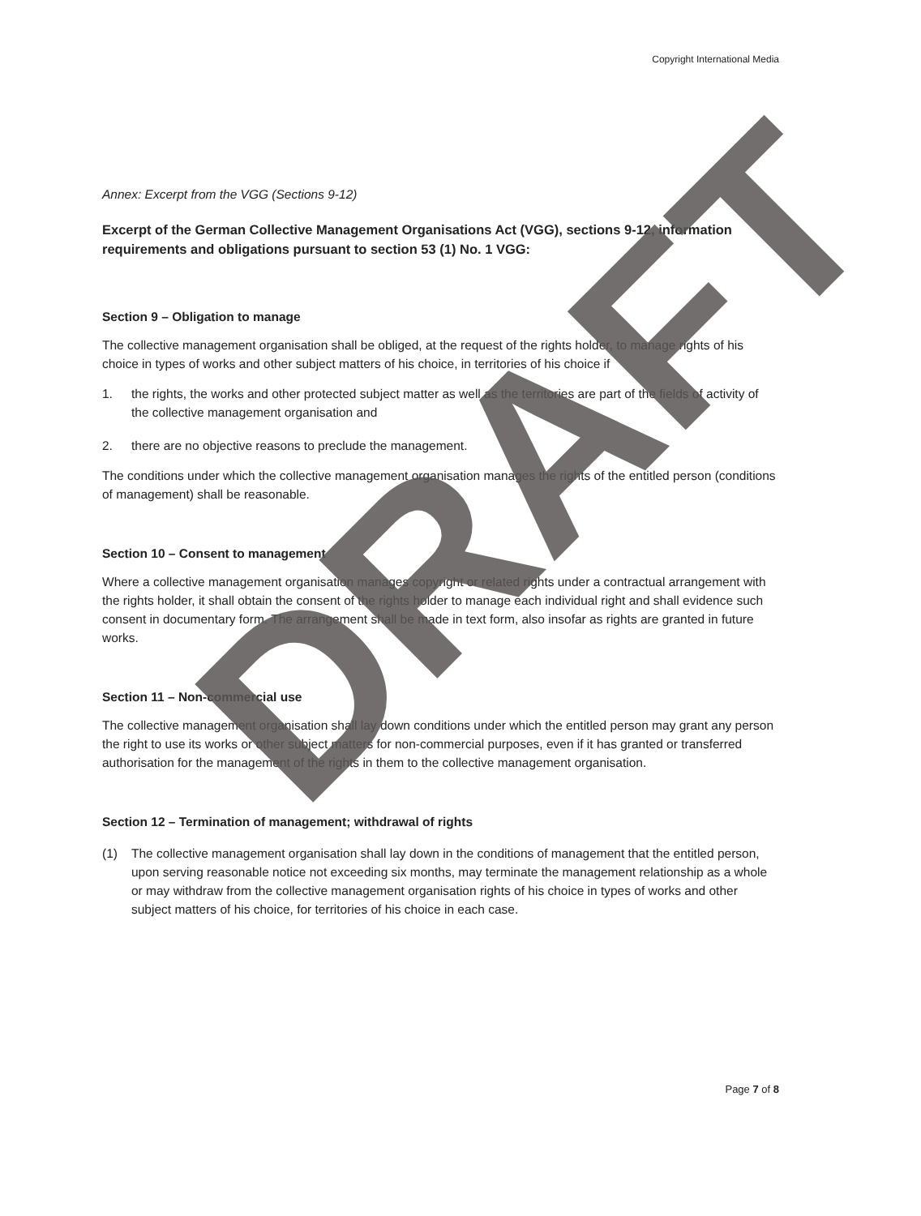Copyright International Media
Annex: Excerpt from the VGG (Sections 9-12)
Excerpt of the German Collective Management Organisations Act (VGG), sections 9-12, information requirements and obligations pursuant to section 53 (1) No. 1 VGG:
Section 9 – Obligation to manage
The collective management organisation shall be obliged, at the request of the rights holder, to manage rights of his choice in types of works and other subject matters of his choice, in territories of his choice if
1. the rights, the works and other protected subject matter as well as the territories are part of the fields of activity of the collective management organisation and
2. there are no objective reasons to preclude the management.
The conditions under which the collective management organisation manages the rights of the entitled person (conditions of management) shall be reasonable.
Section 10 – Consent to management
Where a collective management organisation manages copyright or related rights under a contractual arrangement with the rights holder, it shall obtain the consent of the rights holder to manage each individual right and shall evidence such consent in documentary form. The arrangement shall be made in text form, also insofar as rights are granted in future works.
Section 11 – Non-commercial use
The collective management organisation shall lay down conditions under which the entitled person may grant any person the right to use its works or other subject matters for non-commercial purposes, even if it has granted or transferred authorisation for the management of the rights in them to the collective management organisation.
Section 12 – Termination of management; withdrawal of rights
(1) The collective management organisation shall lay down in the conditions of management that the entitled person, upon serving reasonable notice not exceeding six months, may terminate the management relationship as a whole or may withdraw from the collective management organisation rights of his choice in types of works and other subject matters of his choice, for territories of his choice in each case.
Page 7 of 8
DRAFT